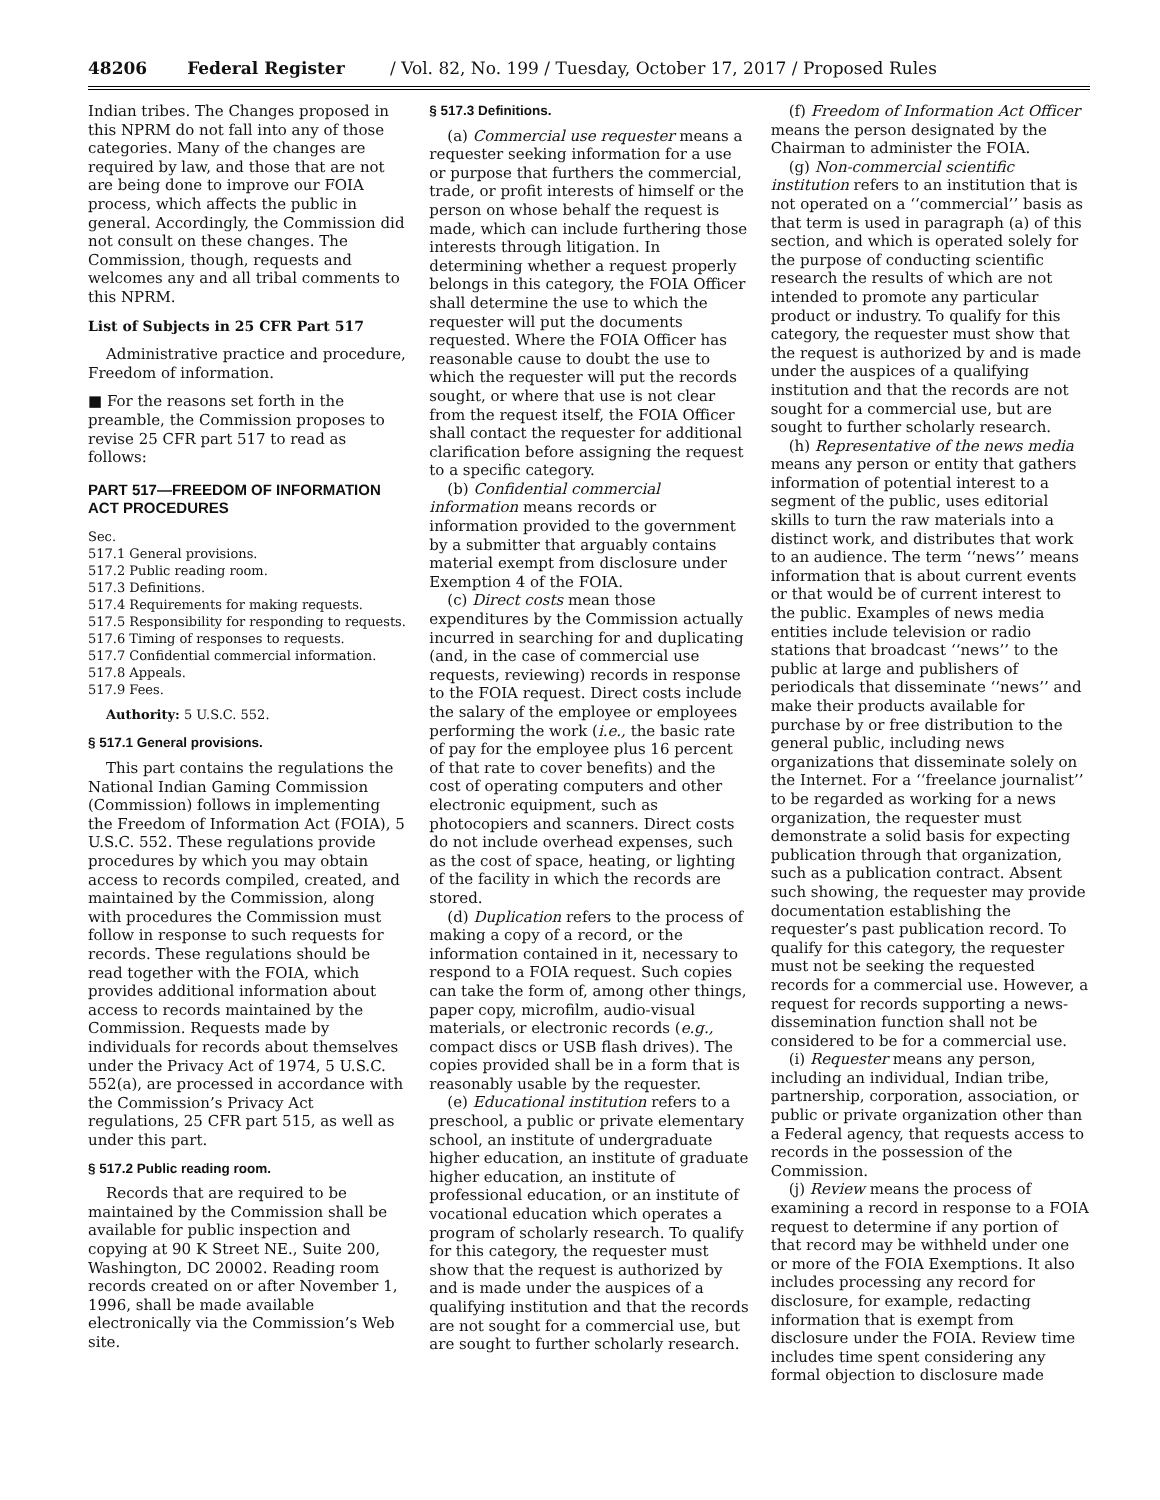48206 Federal Register / Vol. 82, No. 199 / Tuesday, October 17, 2017 / Proposed Rules
Indian tribes. The Changes proposed in this NPRM do not fall into any of those categories. Many of the changes are required by law, and those that are not are being done to improve our FOIA process, which affects the public in general. Accordingly, the Commission did not consult on these changes. The Commission, though, requests and welcomes any and all tribal comments to this NPRM.
List of Subjects in 25 CFR Part 517
Administrative practice and procedure, Freedom of information.
■ For the reasons set forth in the preamble, the Commission proposes to revise 25 CFR part 517 to read as follows:
PART 517—FREEDOM OF INFORMATION ACT PROCEDURES
Sec.
517.1 General provisions.
517.2 Public reading room.
517.3 Definitions.
517.4 Requirements for making requests.
517.5 Responsibility for responding to requests.
517.6 Timing of responses to requests.
517.7 Confidential commercial information.
517.8 Appeals.
517.9 Fees.
Authority: 5 U.S.C. 552.
§ 517.1 General provisions.
This part contains the regulations the National Indian Gaming Commission (Commission) follows in implementing the Freedom of Information Act (FOIA), 5 U.S.C. 552. These regulations provide procedures by which you may obtain access to records compiled, created, and maintained by the Commission, along with procedures the Commission must follow in response to such requests for records. These regulations should be read together with the FOIA, which provides additional information about access to records maintained by the Commission. Requests made by individuals for records about themselves under the Privacy Act of 1974, 5 U.S.C. 552(a), are processed in accordance with the Commission’s Privacy Act regulations, 25 CFR part 515, as well as under this part.
§ 517.2 Public reading room.
Records that are required to be maintained by the Commission shall be available for public inspection and copying at 90 K Street NE., Suite 200, Washington, DC 20002. Reading room records created on or after November 1, 1996, shall be made available electronically via the Commission’s Web site.
§ 517.3 Definitions.
(a) Commercial use requester means a requester seeking information for a use or purpose that furthers the commercial, trade, or profit interests of himself or the person on whose behalf the request is made, which can include furthering those interests through litigation. In determining whether a request properly belongs in this category, the FOIA Officer shall determine the use to which the requester will put the documents requested. Where the FOIA Officer has reasonable cause to doubt the use to which the requester will put the records sought, or where that use is not clear from the request itself, the FOIA Officer shall contact the requester for additional clarification before assigning the request to a specific category.
(b) Confidential commercial information means records or information provided to the government by a submitter that arguably contains material exempt from disclosure under Exemption 4 of the FOIA.
(c) Direct costs mean those expenditures by the Commission actually incurred in searching for and duplicating (and, in the case of commercial use requests, reviewing) records in response to the FOIA request. Direct costs include the salary of the employee or employees performing the work (i.e., the basic rate of pay for the employee plus 16 percent of that rate to cover benefits) and the cost of operating computers and other electronic equipment, such as photocopiers and scanners. Direct costs do not include overhead expenses, such as the cost of space, heating, or lighting of the facility in which the records are stored.
(d) Duplication refers to the process of making a copy of a record, or the information contained in it, necessary to respond to a FOIA request. Such copies can take the form of, among other things, paper copy, microfilm, audio-visual materials, or electronic records (e.g., compact discs or USB flash drives). The copies provided shall be in a form that is reasonably usable by the requester.
(e) Educational institution refers to a preschool, a public or private elementary school, an institute of undergraduate higher education, an institute of graduate higher education, an institute of professional education, or an institute of vocational education which operates a program of scholarly research. To qualify for this category, the requester must show that the request is authorized by and is made under the auspices of a qualifying institution and that the records are not sought for a commercial use, but are sought to further scholarly research.
(f) Freedom of Information Act Officer means the person designated by the Chairman to administer the FOIA.
(g) Non-commercial scientific institution refers to an institution that is not operated on a ‘‘commercial’’ basis as that term is used in paragraph (a) of this section, and which is operated solely for the purpose of conducting scientific research the results of which are not intended to promote any particular product or industry. To qualify for this category, the requester must show that the request is authorized by and is made under the auspices of a qualifying institution and that the records are not sought for a commercial use, but are sought to further scholarly research.
(h) Representative of the news media means any person or entity that gathers information of potential interest to a segment of the public, uses editorial skills to turn the raw materials into a distinct work, and distributes that work to an audience. The term ‘‘news’’ means information that is about current events or that would be of current interest to the public. Examples of news media entities include television or radio stations that broadcast ‘‘news’’ to the public at large and publishers of periodicals that disseminate ‘‘news’’ and make their products available for purchase by or free distribution to the general public, including news organizations that disseminate solely on the Internet. For a ‘‘freelance journalist’’ to be regarded as working for a news organization, the requester must demonstrate a solid basis for expecting publication through that organization, such as a publication contract. Absent such showing, the requester may provide documentation establishing the requester’s past publication record. To qualify for this category, the requester must not be seeking the requested records for a commercial use. However, a request for records supporting a news-dissemination function shall not be considered to be for a commercial use.
(i) Requester means any person, including an individual, Indian tribe, partnership, corporation, association, or public or private organization other than a Federal agency, that requests access to records in the possession of the Commission.
(j) Review means the process of examining a record in response to a FOIA request to determine if any portion of that record may be withheld under one or more of the FOIA Exemptions. It also includes processing any record for disclosure, for example, redacting information that is exempt from disclosure under the FOIA. Review time includes time spent considering any formal objection to disclosure made